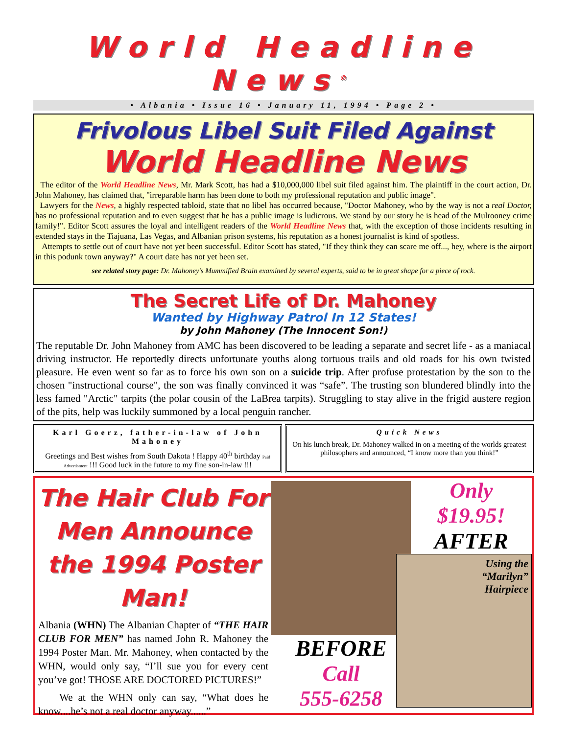World Headline News<sup>©</sup>
• Albania • Issue 16 • January 11, 1994 • Page 2 •
Frivolous Libel Suit Filed Against
World Headline News
The editor of the World Headline News, Mr. Mark Scott, has had a $10,000,000 libel suit filed against him. The plaintiff in the court action, Dr. John Mahoney, has claimed that, "irreparable harm has been done to both my professional reputation and public image".
Lawyers for the News, a highly respected tabloid, state that no libel has occurred because, "Doctor Mahoney, who by the way is not a real Doctor, has no professional reputation and to even suggest that he has a public image is ludicrous. We stand by our story he is head of the Mulrooney crime family!". Editor Scott assures the loyal and intelligent readers of the World Headline News that, with the exception of those incidents resulting in extended stays in the Tiajuana, Las Vegas, and Albanian prison systems, his reputation as a honest journalist is kind of spotless.
Attempts to settle out of court have not yet been successful. Editor Scott has stated, "If they think they can scare me off..., hey, where is the airport in this podunk town anyway?" A court date has not yet been set.
see related story page: Dr. Mahoney’s Mummified Brain examined by several experts, said to be in great shape for a piece of rock.
The Secret Life of Dr. Mahoney
Wanted by Highway Patrol In 12 States!
by John Mahoney (The Innocent Son!)
The reputable Dr. John Mahoney from AMC has been discovered to be leading a separate and secret life - as a maniacal driving instructor. He reportedly directs unfortunate youths along tortuous trails and old roads for his own twisted pleasure. He even went so far as to force his own son on a suicide trip. After profuse protestation by the son to the chosen "instructional course", the son was finally convinced it was “safe”. The trusting son blundered blindly into the less famed "Arctic" tarpits (the polar cousin of the LaBrea tarpits). Struggling to stay alive in the frigid austere region of the pits, help was luckily summoned by a local penguin rancher.
Karl Goerz, father-in-law of John Mahoney
Greetings and Best wishes from South Dakota ! Happy 40<sup>th</sup> birthday Paid Advertisment !!! Good luck in the future to my fine son-in-law !!!
Quick News
On his lunch break, Dr. Mahoney walked in on a meeting of the worlds greatest philosophers and announced, “I know more than you think!”
The Hair Club For Men Announce the 1994 Poster Man!
Albania (WHN) The Albanian Chapter of “THE HAIR CLUB FOR MEN” has named John R. Mahoney the 1994 Poster Man. Mr. Mahoney, when contacted by the WHN, would only say, “I’ll sue you for every cent you’ve got! THOSE ARE DOCTORED PICTURES!”
We at the WHN only can say, “What does he know....he’s not a real doctor anyway......”
BEFORE
Call
555-6258
Only
$19.95!
AFTER
Using the
“Marilyn”
Hairpiece